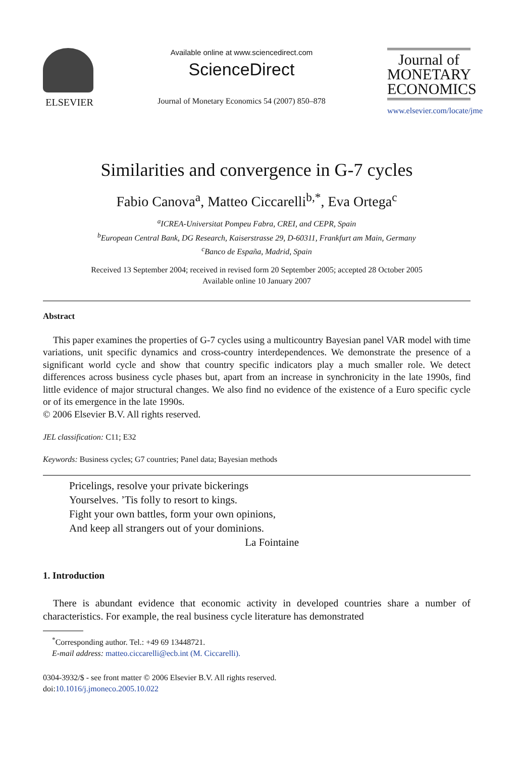ELSEVIER
Available online at www.sciencedirect.com
ScienceDirect
Journal of Monetary Economics 54 (2007) 850–878
Journal of
MONETARY
ECONOMICS
www.elsevier.com/locate/jme
Similarities and convergence in G-7 cycles
Fabio Canova<sup>a</sup>, Matteo Ciccarelli<sup>b,*</sup>, Eva Ortega<sup>c</sup>
<sup>a</sup> ICREA-Universitat Pompeu Fabra, CREI, and CEPR, Spain
<sup>b</sup> European Central Bank, DG Research, Kaiserstrasse 29, D-60311, Frankfurt am Main, Germany
<sup>c</sup> Banco de España, Madrid, Spain
Received 13 September 2004; received in revised form 20 September 2005; accepted 28 October 2005
Available online 10 January 2007
Abstract
This paper examines the properties of G-7 cycles using a multicountry Bayesian panel VAR model with time variations, unit specific dynamics and cross-country interdependences. We demonstrate the presence of a significant world cycle and show that country specific indicators play a much smaller role. We detect differences across business cycle phases but, apart from an increase in synchronicity in the late 1990s, find little evidence of major structural changes. We also find no evidence of the existence of a Euro specific cycle or of its emergence in the late 1990s.
© 2006 Elsevier B.V. All rights reserved.
JEL classification: C11; E32
Keywords: Business cycles; G7 countries; Panel data; Bayesian methods
Pricelings, resolve your private bickerings
Yourselves. ’Tis folly to resort to kings.
Fight your own battles, form your own opinions,
And keep all strangers out of your dominions.
La Fointaine
1. Introduction
There is abundant evidence that economic activity in developed countries share a number of characteristics. For example, the real business cycle literature has demonstrated
<sup>*</sup> Corresponding author. Tel.: +49 69 13448721.
E-mail address: matteo.ciccarelli@ecb.int (M. Ciccarelli).
0304-3932/$ - see front matter © 2006 Elsevier B.V. All rights reserved.
doi:10.1016/j.jmoneco.2005.10.022